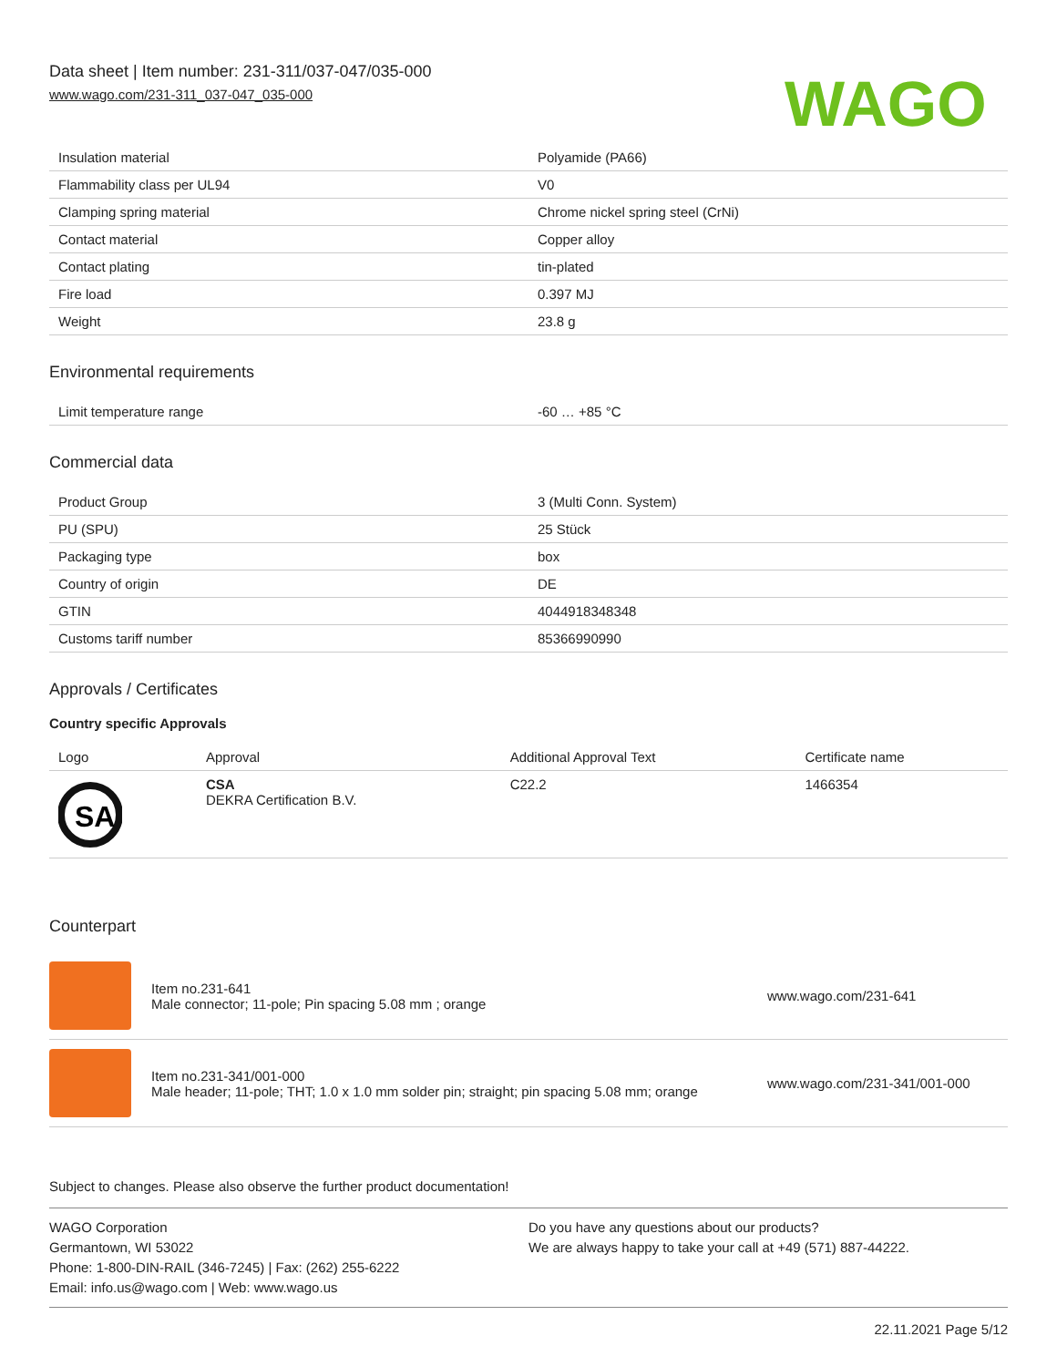Data sheet | Item number: 231-311/037-047/035-000
www.wago.com/231-311_037-047_035-000
WAGO
| Insulation material | Polyamide (PA66) |
| Flammability class per UL94 | V0 |
| Clamping spring material | Chrome nickel spring steel (CrNi) |
| Contact material | Copper alloy |
| Contact plating | tin-plated |
| Fire load | 0.397 MJ |
| Weight | 23.8 g |
Environmental requirements
| Limit temperature range | -60 … +85 °C |
Commercial data
| Product Group | 3 (Multi Conn. System) |
| PU (SPU) | 25 Stück |
| Packaging type | box |
| Country of origin | DE |
| GTIN | 4044918348348 |
| Customs tariff number | 85366990990 |
Approvals / Certificates
Country specific Approvals
| Logo | Approval | Additional Approval Text | Certificate name |
| --- | --- | --- | --- |
| SA | CSA DEKRA Certification B.V. | C22.2 | 1466354 |
Counterpart
Item no.231-641
Male connector; 11-pole; Pin spacing 5.08 mm ; orange
www.wago.com/231-641
Item no.231-341/001-000
Male header; 11-pole; THT; 1.0 x 1.0 mm solder pin; straight; pin spacing 5.08 mm; orange
www.wago.com/231-341/001-000
Subject to changes. Please also observe the further product documentation!
WAGO Corporation
Germantown, WI 53022
Phone: 1-800-DIN-RAIL (346-7245) | Fax: (262) 255-6222
Email: info.us@wago.com | Web: www.wago.us
Do you have any questions about our products?
We are always happy to take your call at +49 (571) 887-44222.
22.11.2021 Page 5/12